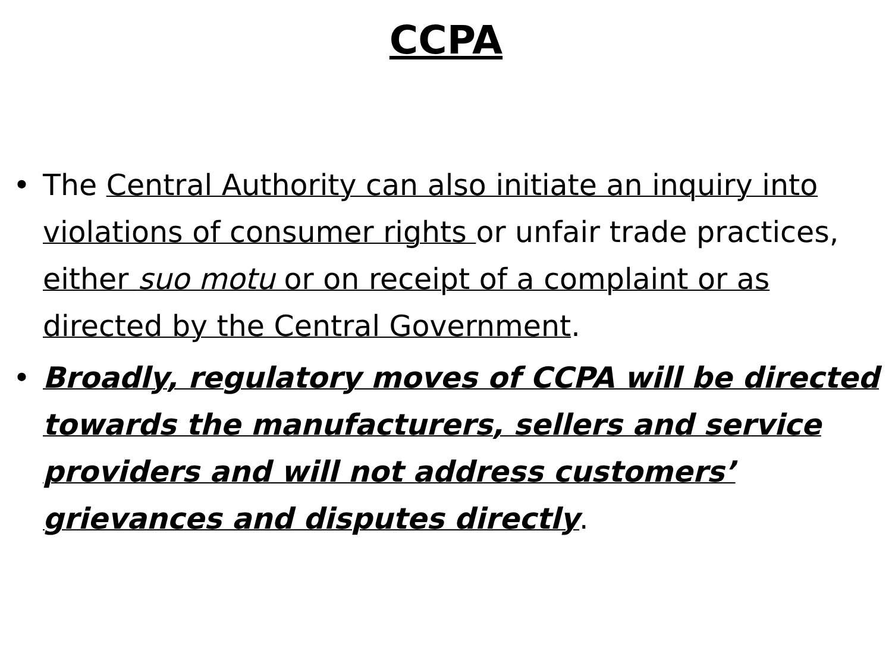CCPA
• The Central Authority can also initiate an inquiry into violations of consumer rights or unfair trade practices, either suo motu or on receipt of a complaint or as directed by the Central Government.
• Broadly, regulatory moves of CCPA will be directed towards the manufacturers, sellers and service providers and will not address customers’ grievances and disputes directly.